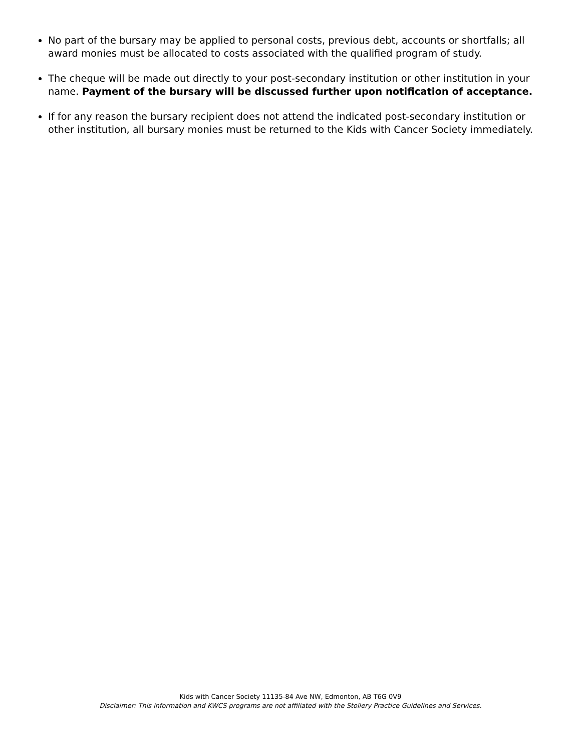No part of the bursary may be applied to personal costs, previous debt, accounts or shortfalls; all award monies must be allocated to costs associated with the qualified program of study.
The cheque will be made out directly to your post-secondary institution or other institution in your name. Payment of the bursary will be discussed further upon notification of acceptance.
If for any reason the bursary recipient does not attend the indicated post-secondary institution or other institution, all bursary monies must be returned to the Kids with Cancer Society immediately.
Kids with Cancer Society 11135-84 Ave NW, Edmonton, AB T6G 0V9
Disclaimer: This information and KWCS programs are not affiliated with the Stollery Practice Guidelines and Services.